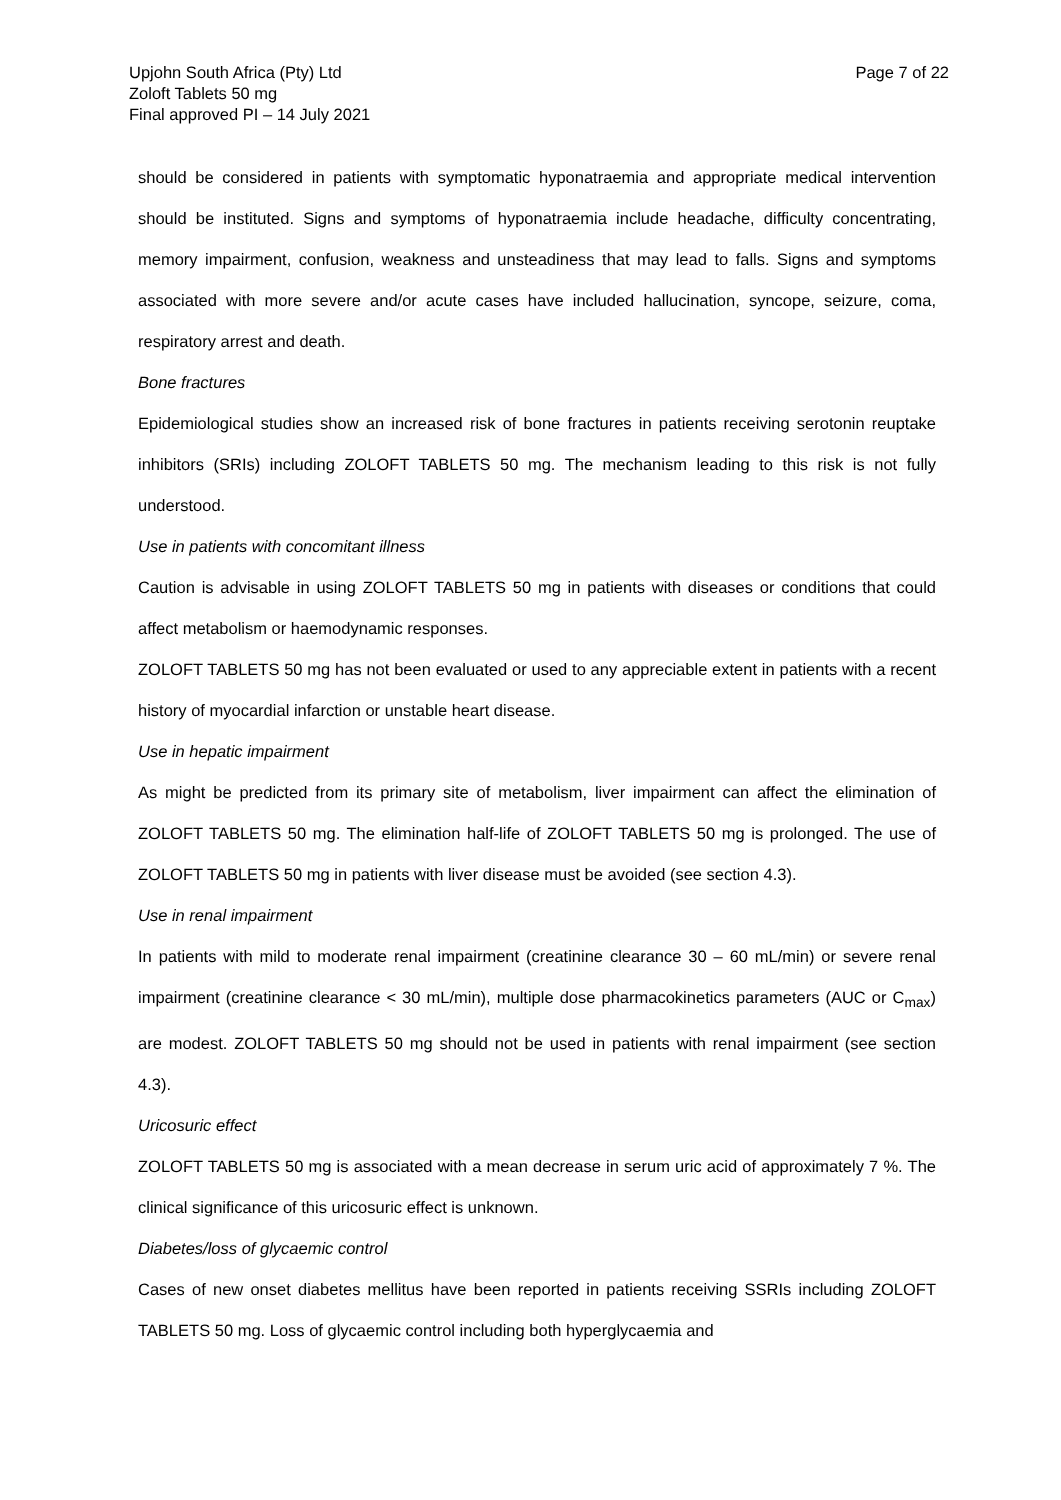Upjohn South Africa (Pty) Ltd
Zoloft Tablets 50 mg
Final approved PI – 14 July 2021
Page 7 of 22
should be considered in patients with symptomatic hyponatraemia and appropriate medical intervention should be instituted. Signs and symptoms of hyponatraemia include headache, difficulty concentrating, memory impairment, confusion, weakness and unsteadiness that may lead to falls. Signs and symptoms associated with more severe and/or acute cases have included hallucination, syncope, seizure, coma, respiratory arrest and death.
Bone fractures
Epidemiological studies show an increased risk of bone fractures in patients receiving serotonin reuptake inhibitors (SRIs) including ZOLOFT TABLETS 50 mg. The mechanism leading to this risk is not fully understood.
Use in patients with concomitant illness
Caution is advisable in using ZOLOFT TABLETS 50 mg in patients with diseases or conditions that could affect metabolism or haemodynamic responses.
ZOLOFT TABLETS 50 mg has not been evaluated or used to any appreciable extent in patients with a recent history of myocardial infarction or unstable heart disease.
Use in hepatic impairment
As might be predicted from its primary site of metabolism, liver impairment can affect the elimination of ZOLOFT TABLETS 50 mg. The elimination half-life of ZOLOFT TABLETS 50 mg is prolonged. The use of ZOLOFT TABLETS 50 mg in patients with liver disease must be avoided (see section 4.3).
Use in renal impairment
In patients with mild to moderate renal impairment (creatinine clearance 30 – 60 mL/min) or severe renal impairment (creatinine clearance < 30 mL/min), multiple dose pharmacokinetics parameters (AUC or C<sub>max</sub>) are modest. ZOLOFT TABLETS 50 mg should not be used in patients with renal impairment (see section 4.3).
Uricosuric effect
ZOLOFT TABLETS 50 mg is associated with a mean decrease in serum uric acid of approximately 7 %. The clinical significance of this uricosuric effect is unknown.
Diabetes/loss of glycaemic control
Cases of new onset diabetes mellitus have been reported in patients receiving SSRIs including ZOLOFT TABLETS 50 mg. Loss of glycaemic control including both hyperglycaemia and